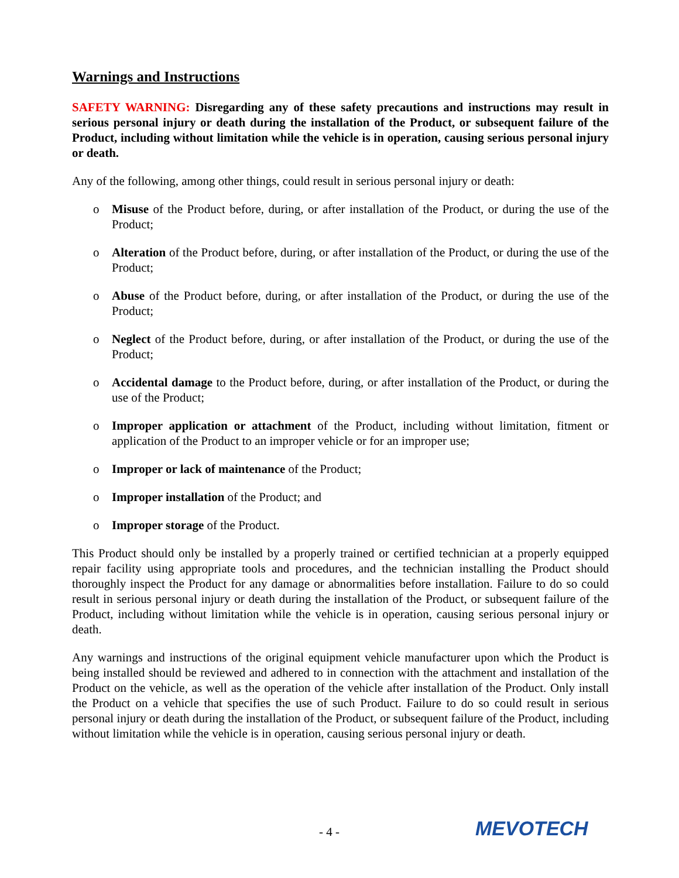Warnings and Instructions
SAFETY WARNING: Disregarding any of these safety precautions and instructions may result in serious personal injury or death during the installation of the Product, or subsequent failure of the Product, including without limitation while the vehicle is in operation, causing serious personal injury or death.
Any of the following, among other things, could result in serious personal injury or death:
o Misuse of the Product before, during, or after installation of the Product, or during the use of the Product;
o Alteration of the Product before, during, or after installation of the Product, or during the use of the Product;
o Abuse of the Product before, during, or after installation of the Product, or during the use of the Product;
o Neglect of the Product before, during, or after installation of the Product, or during the use of the Product;
o Accidental damage to the Product before, during, or after installation of the Product, or during the use of the Product;
o Improper application or attachment of the Product, including without limitation, fitment or application of the Product to an improper vehicle or for an improper use;
o Improper or lack of maintenance of the Product;
o Improper installation of the Product; and
o Improper storage of the Product.
This Product should only be installed by a properly trained or certified technician at a properly equipped repair facility using appropriate tools and procedures, and the technician installing the Product should thoroughly inspect the Product for any damage or abnormalities before installation. Failure to do so could result in serious personal injury or death during the installation of the Product, or subsequent failure of the Product, including without limitation while the vehicle is in operation, causing serious personal injury or death.
Any warnings and instructions of the original equipment vehicle manufacturer upon which the Product is being installed should be reviewed and adhered to in connection with the attachment and installation of the Product on the vehicle, as well as the operation of the vehicle after installation of the Product. Only install the Product on a vehicle that specifies the use of such Product. Failure to do so could result in serious personal injury or death during the installation of the Product, or subsequent failure of the Product, including without limitation while the vehicle is in operation, causing serious personal injury or death.
- 4 - MEVOTECH